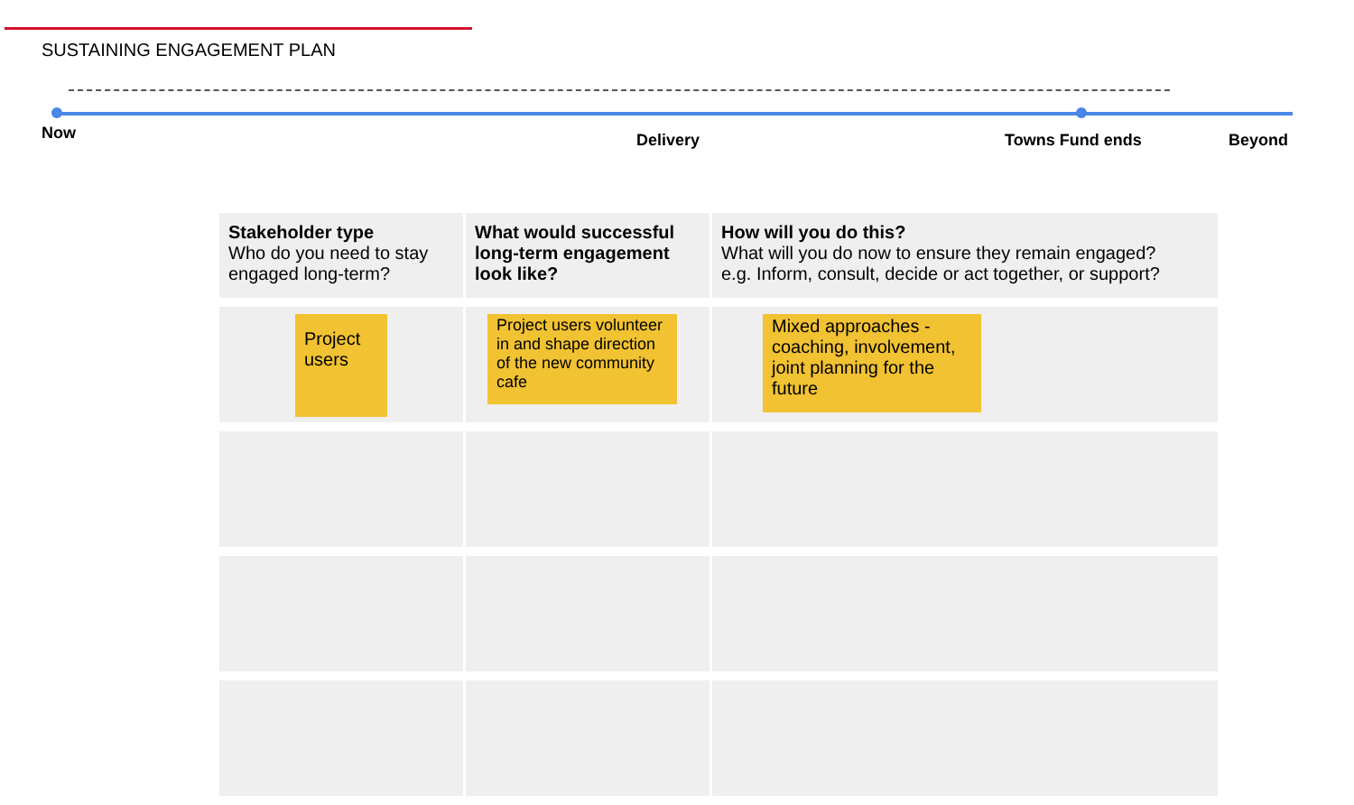SUSTAINING ENGAGEMENT PLAN
Now Delivery Towns Fund ends Beyond
| Stakeholder type Who do you need to stay engaged long-term? | What would successful long-term engagement look like? | How will you do this? What will you do now to ensure they remain engaged? e.g. Inform, consult, decide or act together, or support? |
| --- | --- | --- |
| Project users | Project users volunteer in and shape direction of the new community cafe | Mixed approaches - coaching, involvement, joint planning for the future |